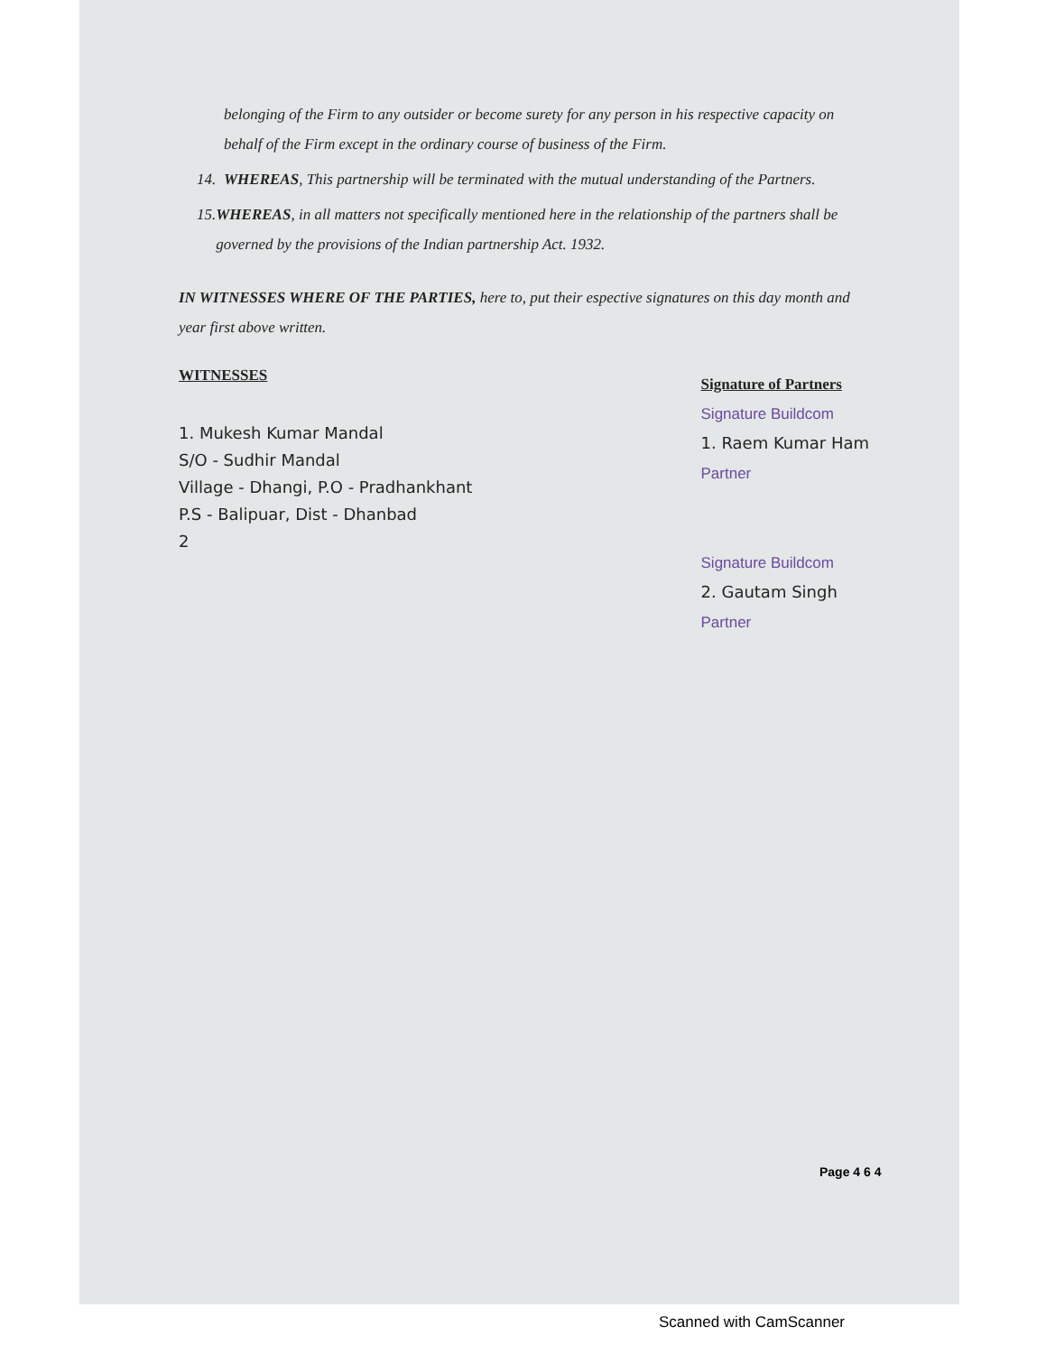belonging of the Firm to any outsider or become surety for any person in his respective capacity on behalf of the Firm except in the ordinary course of business of the Firm.
14.
WHEREAS, This partnership will be terminated with the mutual understanding of the Partners.
15.
WHEREAS, in all matters not specifically mentioned here in the relationship of the partners shall be governed by the provisions of the Indian partnership Act. 1932.
IN WITNESSES WHERE OF THE PARTIES, here to, put their espective signatures on this day month and year first above written.
WITNESSES
1. Mukesh Kumar Mandal
S/O - Sudhir Mandal
Village - Dhangi, P.O - Pradhankhant
P.S - Balipuar, Dist - Dhanbad
2
Signature of Partners
Signature Buildcom
1. Raem Kumar Ham
Partner
Signature Buildcom
2. Gautam Singh
Partner
Page 4 6 4
Scanned with CamScanner